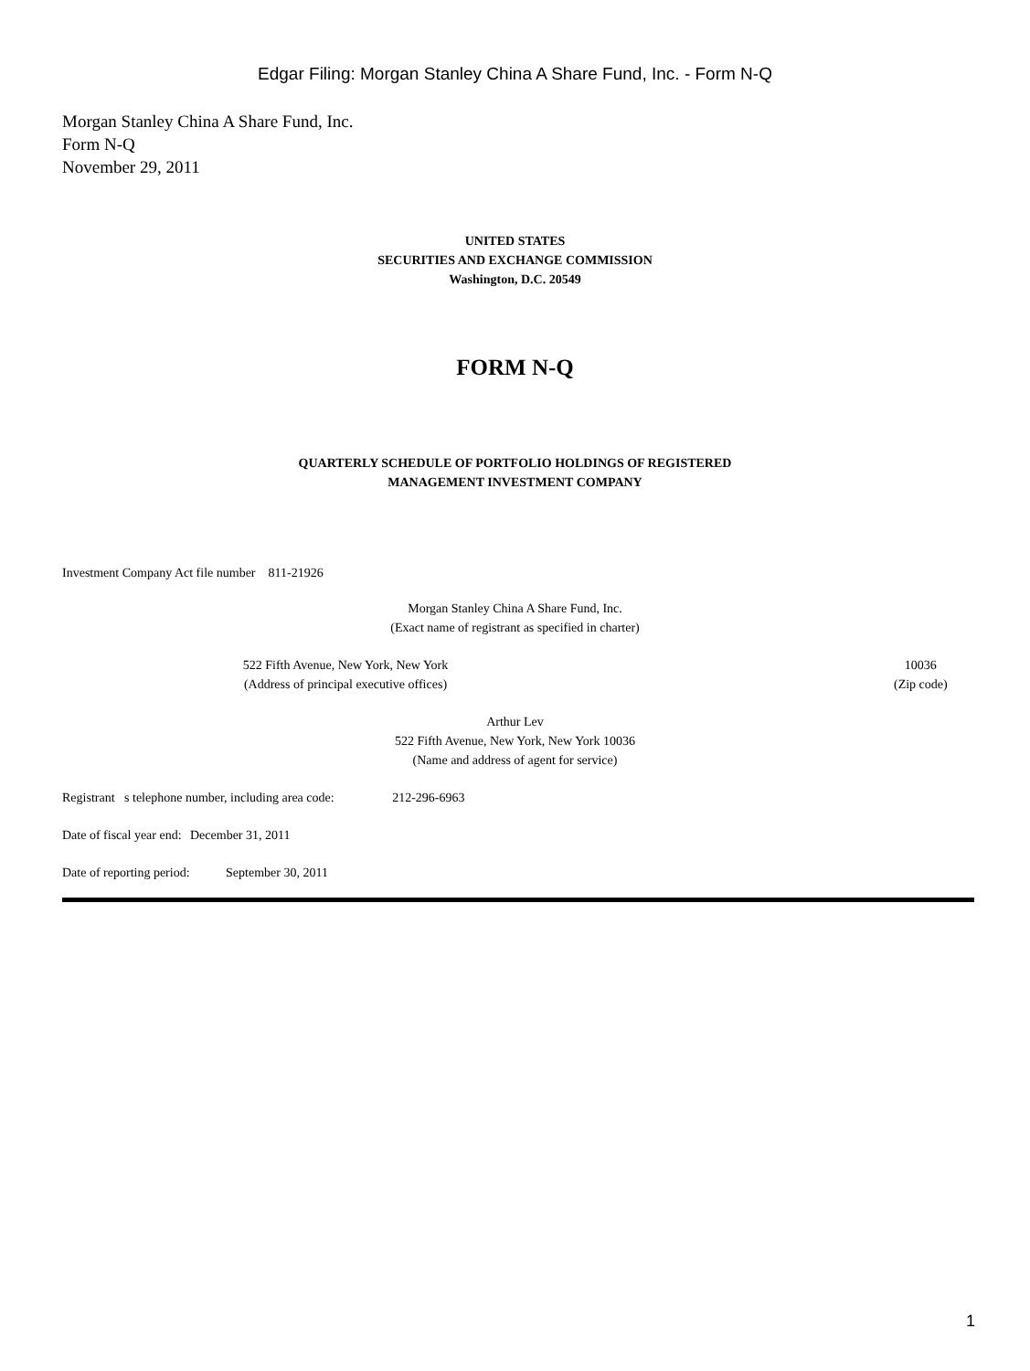Edgar Filing: Morgan Stanley China A Share Fund, Inc. - Form N-Q
Morgan Stanley China A Share Fund, Inc.
Form N-Q
November 29, 2011
UNITED STATES
SECURITIES AND EXCHANGE COMMISSION
Washington, D.C. 20549
FORM N-Q
QUARTERLY SCHEDULE OF PORTFOLIO HOLDINGS OF REGISTERED
MANAGEMENT INVESTMENT COMPANY
Investment Company Act file number 811-21926
Morgan Stanley China A Share Fund, Inc.
(Exact name of registrant as specified in charter)
522 Fifth Avenue, New York, New York
(Address of principal executive offices)
10036
(Zip code)
Arthur Lev
522 Fifth Avenue, New York, New York 10036
(Name and address of agent for service)
Registrant s telephone number, including area code: 212-296-6963
Date of fiscal year end:
December 31, 2011
Date of reporting period: September 30, 2011
1